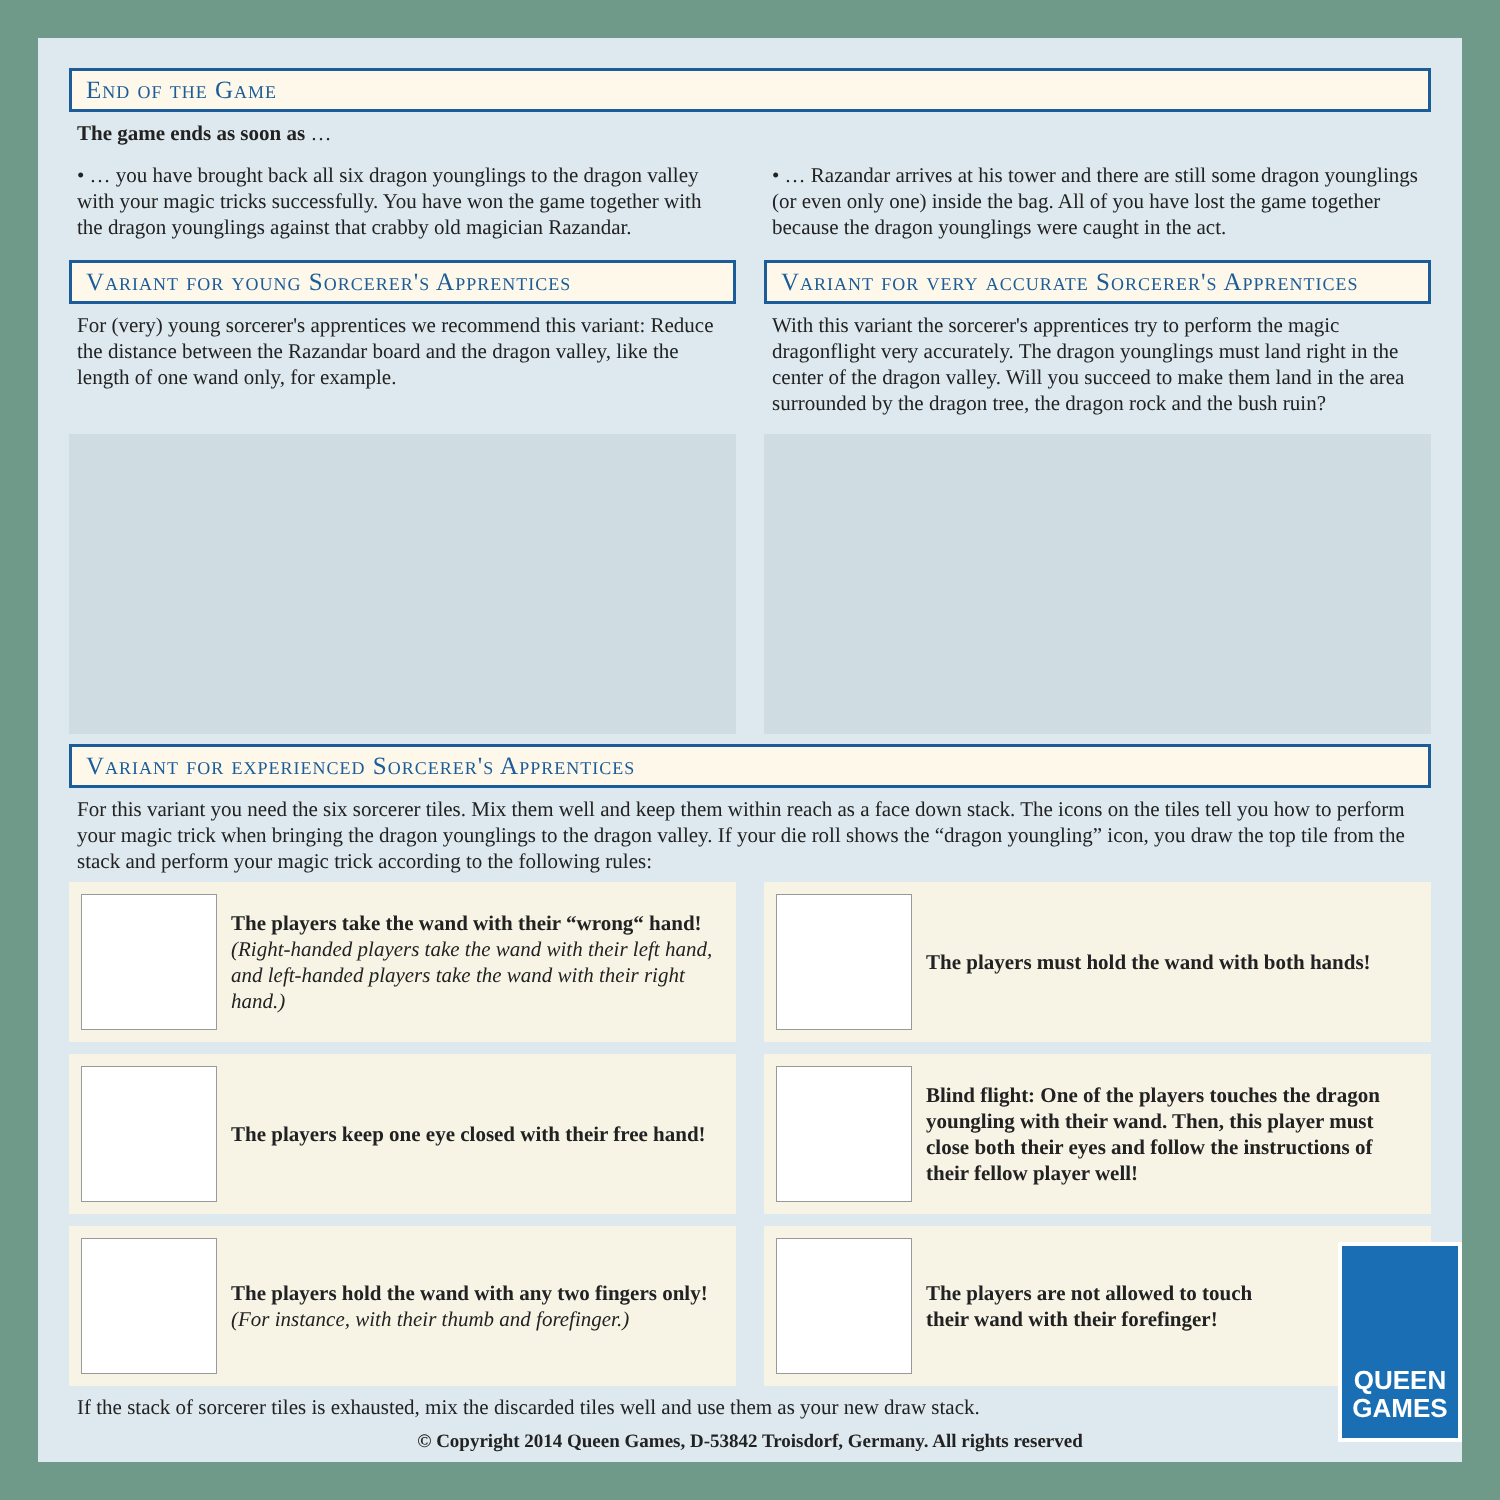End of the Game
The game ends as soon as …
• … you have brought back all six dragon younglings to the dragon valley with your magic tricks successfully. You have won the game together with the dragon younglings against that crabby old magician Razandar.
• … Razandar arrives at his tower and there are still some dragon younglings (or even only one) inside the bag. All of you have lost the game together because the dragon younglings were caught in the act.
Variant for young Sorcerer's Apprentices
For (very) young sorcerer's apprentices we recommend this variant: Reduce the distance between the Razandar board and the dragon valley, like the length of one wand only, for example.
Variant for very accurate Sorcerer's Apprentices
With this variant the sorcerer's apprentices try to perform the magic dragonflight very accurately. The dragon younglings must land right in the center of the dragon valley. Will you succeed to make them land in the area surrounded by the dragon tree, the dragon rock and the bush ruin?
Variant for experienced Sorcerer's Apprentices
For this variant you need the six sorcerer tiles. Mix them well and keep them within reach as a face down stack. The icons on the tiles tell you how to perform your magic trick when bringing the dragon younglings to the dragon valley. If your die roll shows the “dragon youngling” icon, you draw the top tile from the stack and perform your magic trick according to the following rules:
The players take the wand with their “wrong“ hand!
(Right-handed players take the wand with their left hand, and left-handed players take the wand with their right hand.)
The players must hold the wand with both hands!
The players keep one eye closed with their free hand!
Blind flight: One of the players touches the dragon youngling with their wand. Then, this player must close both their eyes and follow the instructions of their fellow player well!
The players hold the wand with any two fingers only!
(For instance, with their thumb and forefinger.)
The players are not allowed to touch their wand with their forefinger!
If the stack of sorcerer tiles is exhausted, mix the discarded tiles well and use them as your new draw stack.
© Copyright 2014 Queen Games, D-53842 Troisdorf, Germany. All rights reserved
QUEEN
GAMES